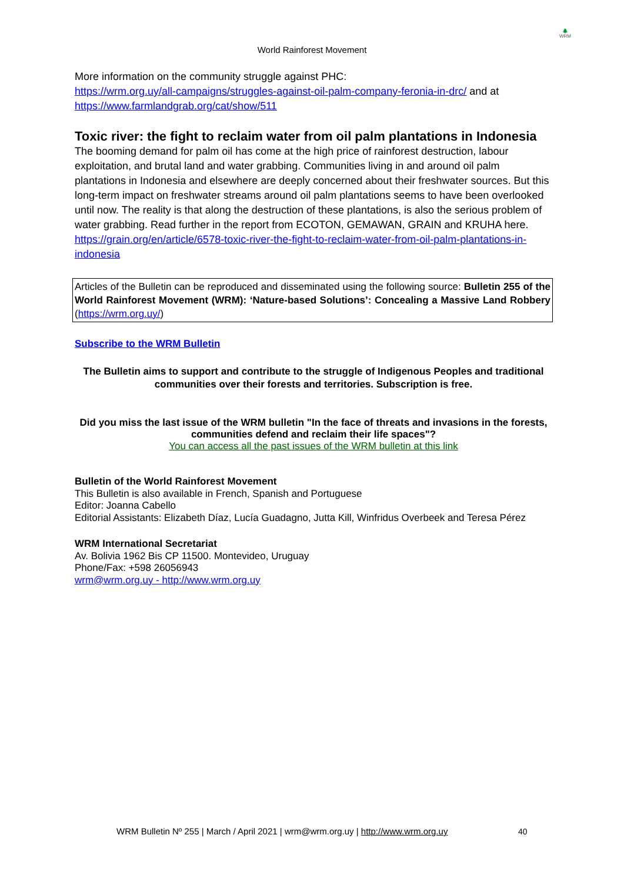🌲
WRM
World Rainforest Movement
More information on the community struggle against PHC:
https://wrm.org.uy/all-campaigns/struggles-against-oil-palm-company-feronia-in-drc/ and at
https://www.farmlandgrab.org/cat/show/511
Toxic river: the fight to reclaim water from oil palm plantations in Indonesia
The booming demand for palm oil has come at the high price of rainforest destruction, labour exploitation, and brutal land and water grabbing. Communities living in and around oil palm plantations in Indonesia and elsewhere are deeply concerned about their freshwater sources. But this long-term impact on freshwater streams around oil palm plantations seems to have been overlooked until now. The reality is that along the destruction of these plantations, is also the serious problem of water grabbing. Read further in the report from ECOTON, GEMAWAN, GRAIN and KRUHA here.
https://grain.org/en/article/6578-toxic-river-the-fight-to-reclaim-water-from-oil-palm-plantations-in-indonesia
Articles of the Bulletin can be reproduced and disseminated using the following source: Bulletin 255 of the World Rainforest Movement (WRM): ‘Nature-based Solutions’: Concealing a Massive Land Robbery (https://wrm.org.uy/)
Subscribe to the WRM Bulletin
The Bulletin aims to support and contribute to the struggle of Indigenous Peoples and traditional communities over their forests and territories. Subscription is free.
Did you miss the last issue of the WRM bulletin "In the face of threats and invasions in the forests, communities defend and reclaim their life spaces"?
You can access all the past issues of the WRM bulletin at this link
Bulletin of the World Rainforest Movement
This Bulletin is also available in French, Spanish and Portuguese
Editor: Joanna Cabello
Editorial Assistants: Elizabeth Díaz, Lucía Guadagno, Jutta Kill, Winfridus Overbeek and Teresa Pérez
WRM International Secretariat
Av. Bolivia 1962 Bis CP 11500. Montevideo, Uruguay
Phone/Fax: +598 26056943
wrm@wrm.org.uy - http://www.wrm.org.uy
WRM Bulletin Nº 255 | March / April 2021 | wrm@wrm.org.uy | http://www.wrm.org.uy
40